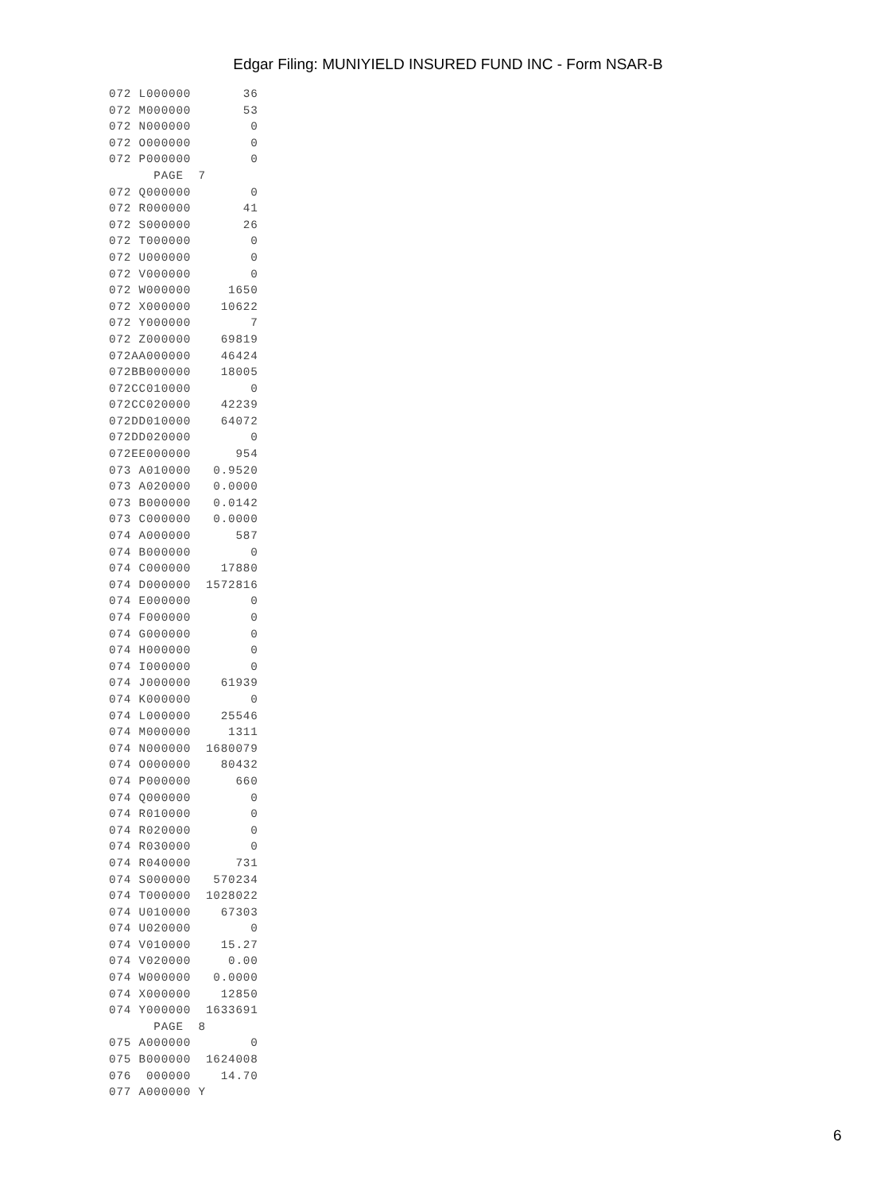Edgar Filing: MUNIYIELD INSURED FUND INC - Form NSAR-B
072 L000000       36
072 M000000       53
072 N000000        0
072 O000000        0
072 P000000        0
      PAGE  7
072 Q000000        0
072 R000000       41
072 S000000       26
072 T000000        0
072 U000000        0
072 V000000        0
072 W000000     1650
072 X000000    10622
072 Y000000        7
072 Z000000    69819
072AA000000    46424
072BB000000    18005
072CC010000        0
072CC020000    42239
072DD010000    64072
072DD020000        0
072EE000000      954
073 A010000   0.9520
073 A020000   0.0000
073 B000000   0.0142
073 C000000   0.0000
074 A000000      587
074 B000000        0
074 C000000    17880
074 D000000  1572816
074 E000000        0
074 F000000        0
074 G000000        0
074 H000000        0
074 I000000        0
074 J000000    61939
074 K000000        0
074 L000000    25546
074 M000000     1311
074 N000000  1680079
074 O000000    80432
074 P000000      660
074 Q000000        0
074 R010000        0
074 R020000        0
074 R030000        0
074 R040000      731
074 S000000   570234
074 T000000  1028022
074 U010000    67303
074 U020000        0
074 V010000    15.27
074 V020000     0.00
074 W000000   0.0000
074 X000000    12850
074 Y000000  1633691
      PAGE  8
075 A000000        0
075 B000000  1624008
076  000000    14.70
077 A000000 Y
6